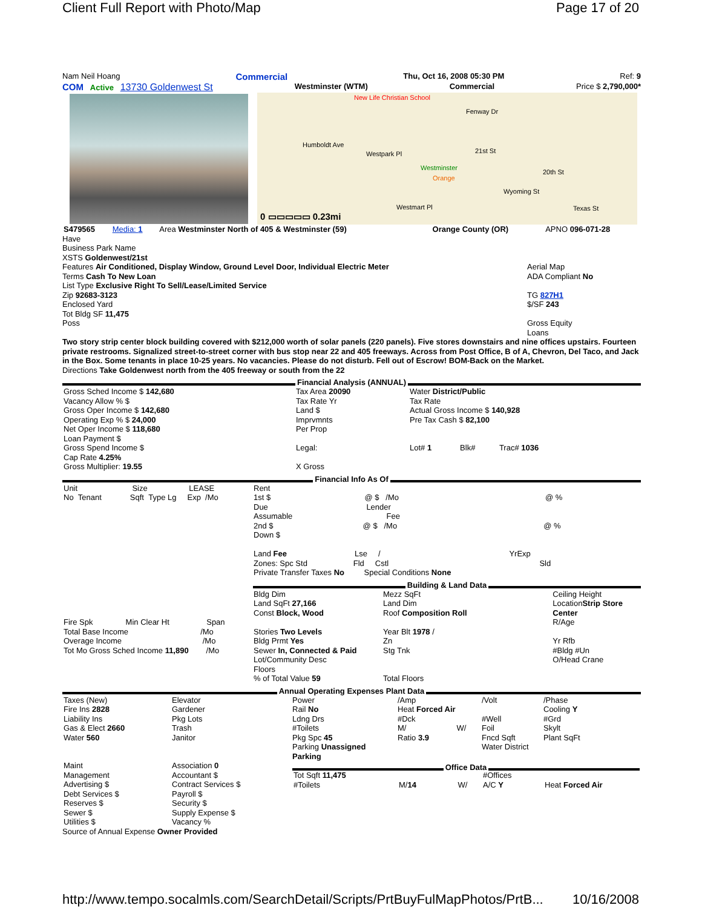Client Full Report with Photo/Map Page 17 of 20
Nam Neil Hoang Commercial Thu, Oct 16, 2008 05:30 PM Ref: 9
COM Active 13730 Goldenwest St Westminster (WTM) Commercial Price $ 2,790,000*
New Life Christian School
Fenway Dr
Humboldt Ave
Westpark Pl 21st St
20th St
Westminster
Orange
Wyoming St
Westmart Pl Texas St
0 ▭▭▭▭▭ 0.23mi
| S479565 | Media: 1 | Area Westminster North of 405 & Westminster (59) | Orange County (OR) | APNO 096-071-28 |
Have
Business Park Name
XSTS Goldenwest/21st
Features Air Conditioned, Display Window, Ground Level Door, Individual Electric Meter
Terms Cash To New Loan
List Type Exclusive Right To Sell/Lease/Limited Service
Zip 92683-3123
Enclosed Yard
Tot Bldg SF 11,475
Poss
Aerial Map
ADA Compliant No
TG 827H1
$/SF 243
Gross Equity
Loans
Two story strip center block building covered with $212,000 worth of solar panels (220 panels). Five stores downstairs and nine offices upstairs. Fourteen private restrooms. Signalized street-to-street corner with bus stop near 22 and 405 freeways. Across from Post Office, B of A, Chevron, Del Taco, and Jack in the Box. Some tenants in place 10-25 years. No vacancies. Please do not disturb. Fell out of Escrow! BOM-Back on the Market.
Directions Take Goldenwest north from the 405 freeway or south from the 22
Financial Analysis (ANNUAL)
| Gross Sched Income $ 142,680 Vacancy Allow % $ Gross Oper Income $ 142,680 Operating Exp % $ 24,000 Net Oper Income $ 118,680 Loan Payment $ Gross Spend Income $ Cap Rate 4.25% Gross Multiplier: 19.55 | Tax Area 20090 Tax Rate Yr Land $ Imprvmnts Per Prop Legal: X Gross | Water District/Public Tax Rate Actual Gross Income $ 140,928 Pre Tax Cash $ 82,100 Lot# 1 Blk# Trac# 1036 |
Financial Info As Of
| Unit Size LEASE No Tenant Sqft Type Lg Exp /Mo | Rent 1st $ @ $ /Mo @ % Due Lender Assumable Fee 2nd $ @ $ /Mo @ % Down $ Land Fee Lse / YrExp Zones: Spc Std Fld Cstl Sld Private Transfer Taxes No Special Conditions None |
Building & Land Data
| Fire Spk Min Clear Ht Span Total Base Income /Mo Overage Income /Mo Tot Mo Gross Sched Income 11,890 /Mo | Bldg Dim Land SqFt 27,166 Const Block, Wood Stories Two Levels Bldg Prmt Yes Sewer In, Connected & Paid Lot/Community Desc Floors % of Total Value 59 | Mezz SqFt Land Dim Roof Composition Roll Year Blt 1978 / Zn Stg Tnk Total Floors | Ceiling Height Location Strip Store Center R/Age Yr Rfb #Bldg #Un O/Head Crane |
Annual Operating Expenses Plant Data
| Taxes (New) Fire Ins 2828 Liability Ins Gas & Elect 2660 Water 560 | Elevator Gardener Pkg Lots Trash Janitor | Power Rail No Ldng Drs #Toilets Pkg Spc 45 Parking Unassigned Parking | /Amp Heat Forced Air #Dck M/ W/ Ratio 3.9 | /Volt #Well Foil Fncd Sqft Water District | /Phase Cooling Y #Grd Skylt Plant SqFt |
| Maint Management Advertising $ Debt Services $ Reserves $ Sewer $ Utilities $ | Association 0 Accountant $ Contract Services $ Payroll $ Security $ Supply Expense $ Vacancy % | Office Data / Tot Sqft 11,475 #Toilets / M/ 14 W/ / #Offices A/C Y / Heat Forced Air / |
Source of Annual Expense Owner Provided
http://www.tempo.socalmls.com/SearchDetail/Scripts/PrtBuyFulMapPhotos/PrtB... 10/16/2008